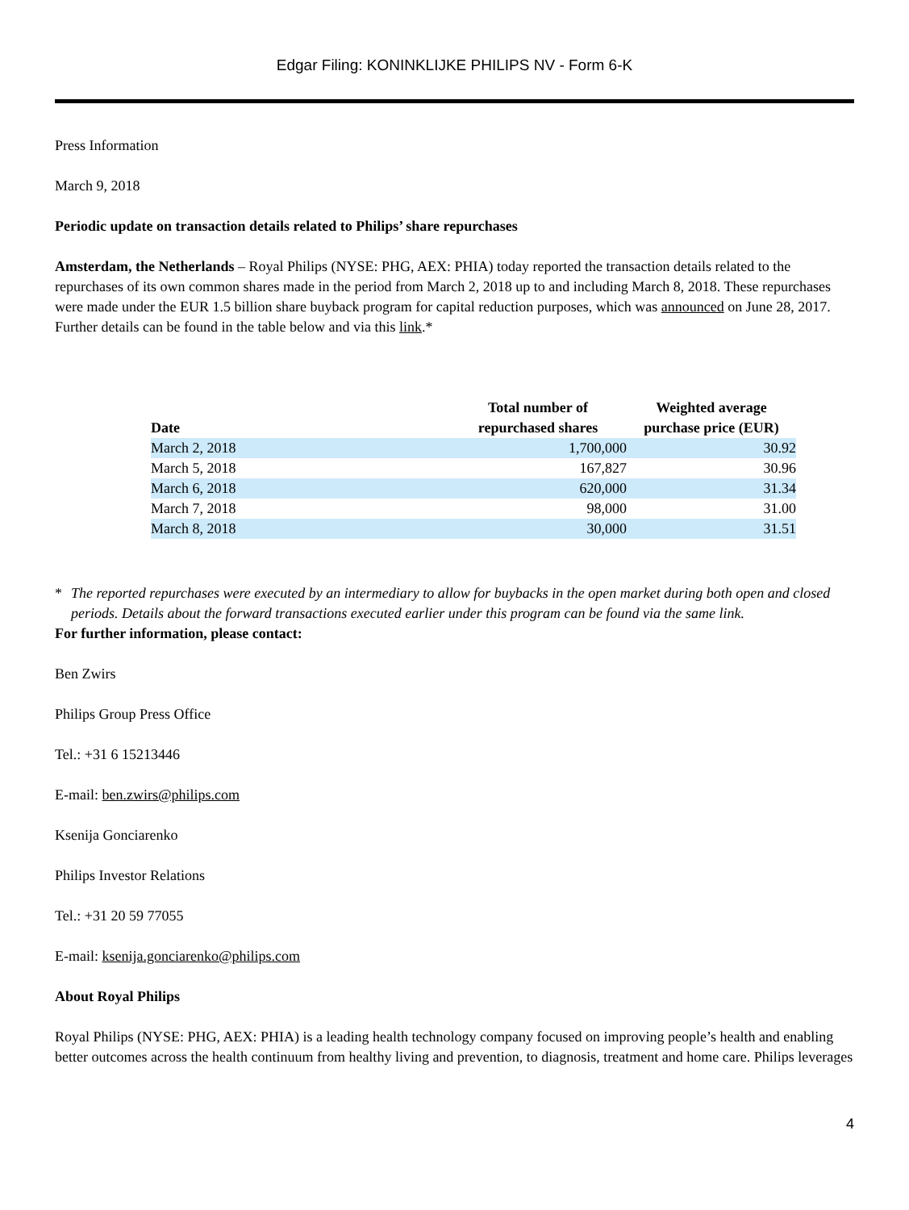Edgar Filing: KONINKLIJKE PHILIPS NV - Form 6-K
Press Information
March 9, 2018
Periodic update on transaction details related to Philips’ share repurchases
Amsterdam, the Netherlands – Royal Philips (NYSE: PHG, AEX: PHIA) today reported the transaction details related to the repurchases of its own common shares made in the period from March 2, 2018 up to and including March 8, 2018. These repurchases were made under the EUR 1.5 billion share buyback program for capital reduction purposes, which was announced on June 28, 2017. Further details can be found in the table below and via this link.*
| Date | Total number of repurchased shares | Weighted average purchase price (EUR) |
| --- | --- | --- |
| March 2, 2018 | 1,700,000 | 30.92 |
| March 5, 2018 | 167,827 | 30.96 |
| March 6, 2018 | 620,000 | 31.34 |
| March 7, 2018 | 98,000 | 31.00 |
| March 8, 2018 | 30,000 | 31.51 |
* The reported repurchases were executed by an intermediary to allow for buybacks in the open market during both open and closed periods. Details about the forward transactions executed earlier under this program can be found via the same link.
For further information, please contact:
Ben Zwirs
Philips Group Press Office
Tel.: +31 6 15213446
E-mail: ben.zwirs@philips.com
Ksenija Gonciarenko
Philips Investor Relations
Tel.: +31 20 59 77055
E-mail: ksenija.gonciarenko@philips.com
About Royal Philips
Royal Philips (NYSE: PHG, AEX: PHIA) is a leading health technology company focused on improving people’s health and enabling better outcomes across the health continuum from healthy living and prevention, to diagnosis, treatment and home care. Philips leverages
4